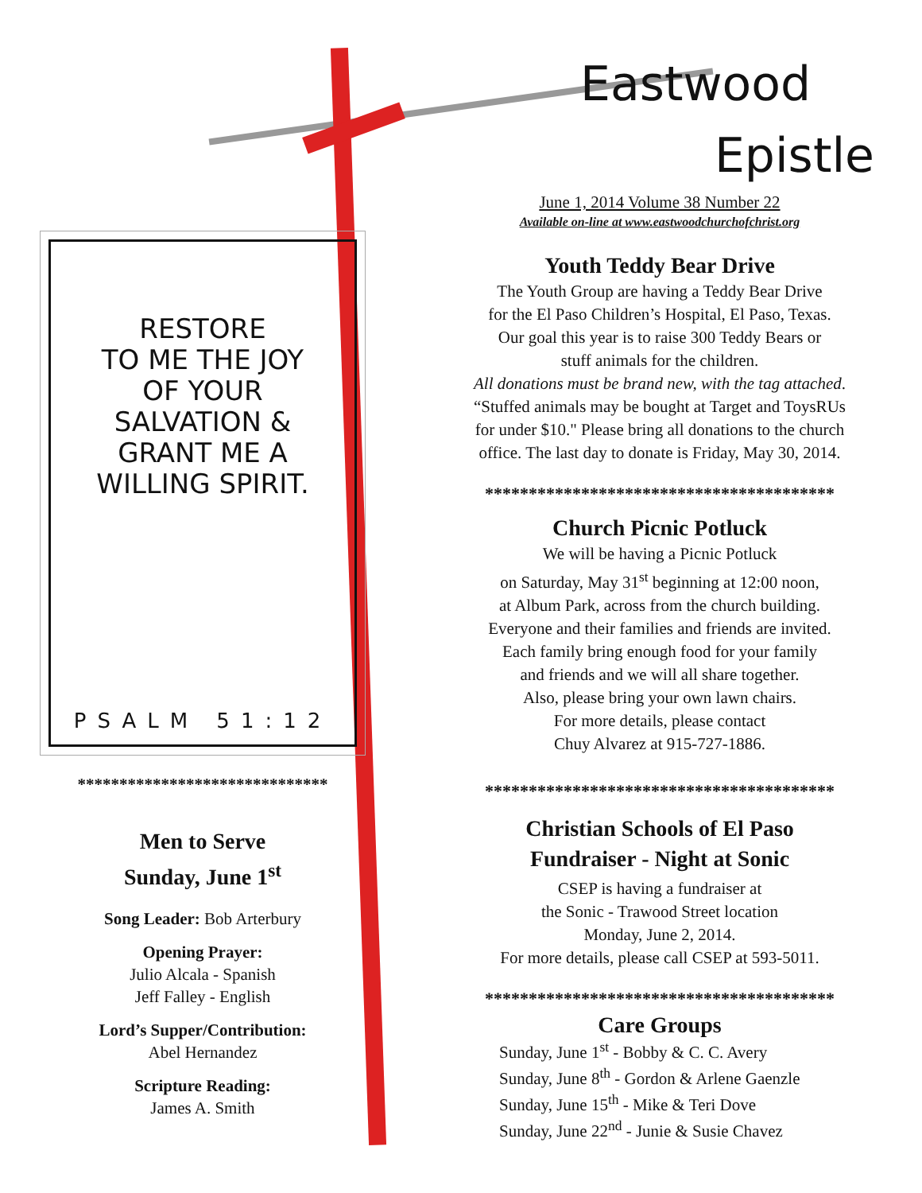RESTORE
TO ME THE JOY
OF YOUR
SALVATION &
GRANT ME A
WILLING SPIRIT.
PSALM 51:12
******************************
Men to Serve
Sunday, June 1<sup>st</sup>
Song Leader: Bob Arterbury
Opening Prayer:
Julio Alcala - Spanish
Jeff Falley - English
Lord’s Supper/Contribution:
Abel Hernandez
Scripture Reading:
James A. Smith
Eastwood
Epistle
June 1, 2014 Volume 38 Number 22
Available on-line at www.eastwoodchurchofchrist.org
Youth Teddy Bear Drive
The Youth Group are having a Teddy Bear Drive
for the El Paso Children’s Hospital, El Paso, Texas.
Our goal this year is to raise 300 Teddy Bears or
stuff animals for the children.
All donations must be brand new, with the tag attached.
“Stuffed animals may be bought at Target and ToysRUs
for under $10." Please bring all donations to the church
office. The last day to donate is Friday, May 30, 2014.
****************************************
Church Picnic Potluck
We will be having a Picnic Potluck
on Saturday, May 31<sup>st</sup> beginning at 12:00 noon,
at Album Park, across from the church building.
Everyone and their families and friends are invited.
Each family bring enough food for your family
and friends and we will all share together.
Also, please bring your own lawn chairs.
For more details, please contact
Chuy Alvarez at 915-727-1886.
****************************************
Christian Schools of El Paso
Fundraiser - Night at Sonic
CSEP is having a fundraiser at
the Sonic - Trawood Street location
Monday, June 2, 2014.
For more details, please call CSEP at 593-5011.
****************************************
Care Groups
Sunday, June 1<sup>st</sup> - Bobby & C. C. Avery
Sunday, June 8<sup>th</sup> - Gordon & Arlene Gaenzle
Sunday, June 15<sup>th</sup> - Mike & Teri Dove
Sunday, June 22<sup>nd</sup> - Junie & Susie Chavez